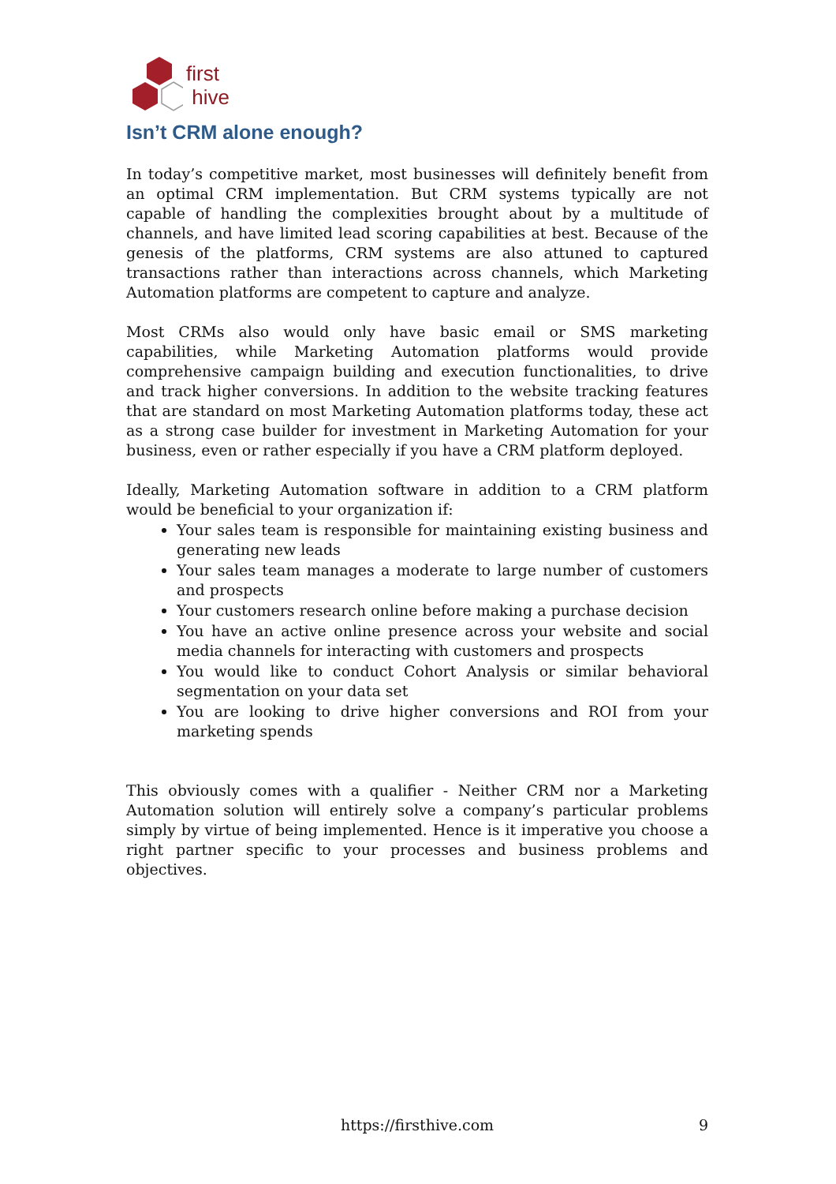first
hive
Isn’t CRM alone enough?
In today’s competitive market, most businesses will definitely benefit from an optimal CRM implementation. But CRM systems typically are not capable of handling the complexities brought about by a multitude of channels, and have limited lead scoring capabilities at best. Because of the genesis of the platforms, CRM systems are also attuned to captured transactions rather than interactions across channels, which Marketing Automation platforms are competent to capture and analyze.
Most CRMs also would only have basic email or SMS marketing capabilities, while Marketing Automation platforms would provide comprehensive campaign building and execution functionalities, to drive and track higher conversions. In addition to the website tracking features that are standard on most Marketing Automation platforms today, these act as a strong case builder for investment in Marketing Automation for your business, even or rather especially if you have a CRM platform deployed.
Ideally, Marketing Automation software in addition to a CRM platform would be beneficial to your organization if:
Your sales team is responsible for maintaining existing business and generating new leads
Your sales team manages a moderate to large number of customers and prospects
Your customers research online before making a purchase decision
You have an active online presence across your website and social media channels for interacting with customers and prospects
You would like to conduct Cohort Analysis or similar behavioral segmentation on your data set
You are looking to drive higher conversions and ROI from your marketing spends
This obviously comes with a qualifier - Neither CRM nor a Marketing Automation solution will entirely solve a company’s particular problems simply by virtue of being implemented. Hence is it imperative you choose a right partner specific to your processes and business problems and objectives.
https://firsthive.com 9